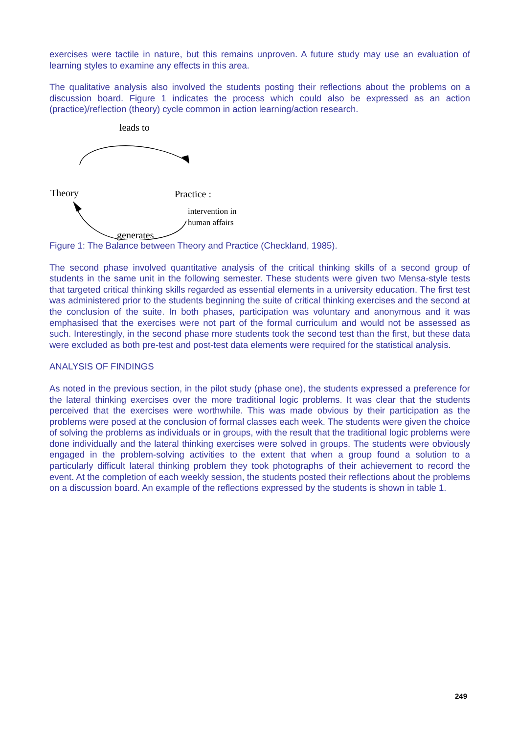exercises were tactile in nature, but this remains unproven. A future study may use an evaluation of learning styles to examine any effects in this area.
The qualitative analysis also involved the students posting their reflections about the problems on a discussion board. Figure 1 indicates the process which could also be expressed as an action (practice)/reflection (theory) cycle common in action learning/action research.
leads to
Theory Practice :
intervention in
human affairs
generates
Figure 1: The Balance between Theory and Practice (Checkland, 1985).
The second phase involved quantitative analysis of the critical thinking skills of a second group of students in the same unit in the following semester. These students were given two Mensa-style tests that targeted critical thinking skills regarded as essential elements in a university education. The first test was administered prior to the students beginning the suite of critical thinking exercises and the second at the conclusion of the suite. In both phases, participation was voluntary and anonymous and it was emphasised that the exercises were not part of the formal curriculum and would not be assessed as such. Interestingly, in the second phase more students took the second test than the first, but these data were excluded as both pre-test and post-test data elements were required for the statistical analysis.
ANALYSIS OF FINDINGS
As noted in the previous section, in the pilot study (phase one), the students expressed a preference for the lateral thinking exercises over the more traditional logic problems. It was clear that the students perceived that the exercises were worthwhile. This was made obvious by their participation as the problems were posed at the conclusion of formal classes each week. The students were given the choice of solving the problems as individuals or in groups, with the result that the traditional logic problems were done individually and the lateral thinking exercises were solved in groups. The students were obviously engaged in the problem-solving activities to the extent that when a group found a solution to a particularly difficult lateral thinking problem they took photographs of their achievement to record the event. At the completion of each weekly session, the students posted their reflections about the problems on a discussion board. An example of the reflections expressed by the students is shown in table 1.
249